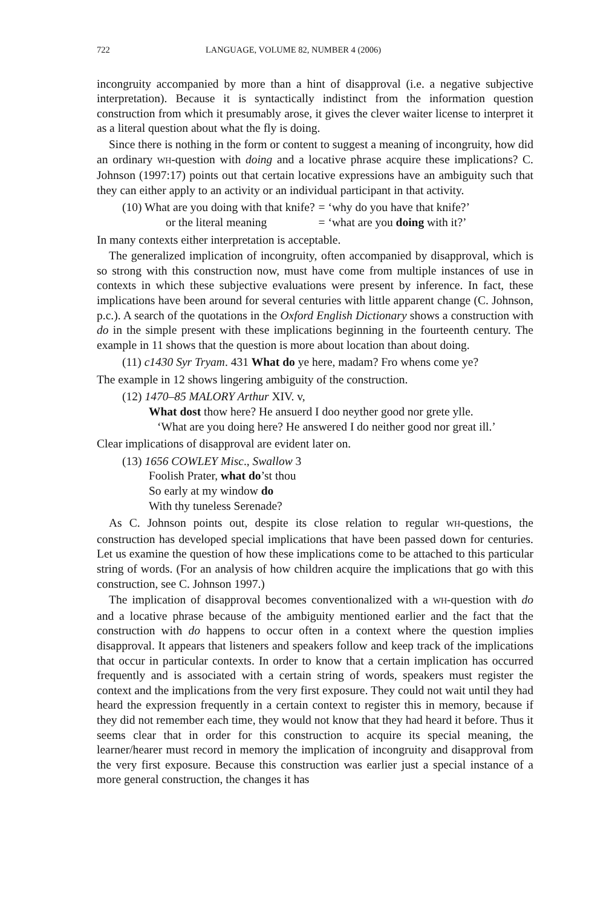722 LANGUAGE, VOLUME 82, NUMBER 4 (2006)
incongruity accompanied by more than a hint of disapproval (i.e. a negative subjective interpretation). Because it is syntactically indistinct from the information question construction from which it presumably arose, it gives the clever waiter license to interpret it as a literal question about what the fly is doing.
Since there is nothing in the form or content to suggest a meaning of incongruity, how did an ordinary WH-question with doing and a locative phrase acquire these implications? C. Johnson (1997:17) points out that certain locative expressions have an ambiguity such that they can either apply to an activity or an individual participant in that activity.
| (10) What are you doing with that knife? | = ‘why do you have that knife?’ |
| or the literal meaning | = ‘what are you doing with it?’ |
In many contexts either interpretation is acceptable.
The generalized implication of incongruity, often accompanied by disapproval, which is so strong with this construction now, must have come from multiple instances of use in contexts in which these subjective evaluations were present by inference. In fact, these implications have been around for several centuries with little apparent change (C. Johnson, p.c.). A search of the quotations in the Oxford English Dictionary shows a construction with do in the simple present with these implications beginning in the fourteenth century. The example in 11 shows that the question is more about location than about doing.
(11) c1430 Syr Tryam. 431 What do ye here, madam? Fro whens come ye?
The example in 12 shows lingering ambiguity of the construction.
(12) 1470–85 MALORY Arthur XIV. v,
What dost thow here? He ansuerd I doo neyther good nor grete ylle.
‘What are you doing here? He answered I do neither good nor great ill.’
Clear implications of disapproval are evident later on.
(13) 1656 COWLEY Misc., Swallow 3
Foolish Prater, what do’st thou
So early at my window do
With thy tuneless Serenade?
As C. Johnson points out, despite its close relation to regular WH-questions, the construction has developed special implications that have been passed down for centuries. Let us examine the question of how these implications come to be attached to this particular string of words. (For an analysis of how children acquire the implications that go with this construction, see C. Johnson 1997.)
The implication of disapproval becomes conventionalized with a WH-question with do and a locative phrase because of the ambiguity mentioned earlier and the fact that the construction with do happens to occur often in a context where the question implies disapproval. It appears that listeners and speakers follow and keep track of the implications that occur in particular contexts. In order to know that a certain implication has occurred frequently and is associated with a certain string of words, speakers must register the context and the implications from the very first exposure. They could not wait until they had heard the expression frequently in a certain context to register this in memory, because if they did not remember each time, they would not know that they had heard it before. Thus it seems clear that in order for this construction to acquire its special meaning, the learner/hearer must record in memory the implication of incongruity and disapproval from the very first exposure. Because this construction was earlier just a special instance of a more general construction, the changes it has